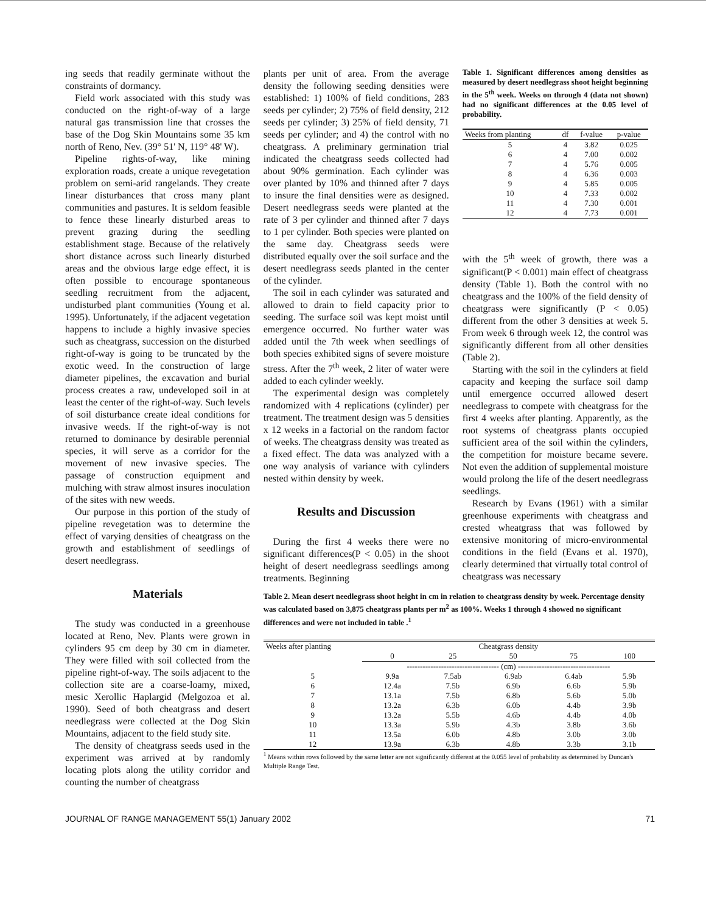ing seeds that readily germinate without the constraints of dormancy.
Field work associated with this study was conducted on the right-of-way of a large natural gas transmission line that crosses the base of the Dog Skin Mountains some 35 km north of Reno, Nev. (39° 51' N, 119° 48' W).
Pipeline rights-of-way, like mining exploration roads, create a unique revegetation problem on semi-arid rangelands. They create linear disturbances that cross many plant communities and pastures. It is seldom feasible to fence these linearly disturbed areas to prevent grazing during the seedling establishment stage. Because of the relatively short distance across such linearly disturbed areas and the obvious large edge effect, it is often possible to encourage spontaneous seedling recruitment from the adjacent, undisturbed plant communities (Young et al. 1995). Unfortunately, if the adjacent vegetation happens to include a highly invasive species such as cheatgrass, succession on the disturbed right-of-way is going to be truncated by the exotic weed. In the construction of large diameter pipelines, the excavation and burial process creates a raw, undeveloped soil in at least the center of the right-of-way. Such levels of soil disturbance create ideal conditions for invasive weeds. If the right-of-way is not returned to dominance by desirable perennial species, it will serve as a corridor for the movement of new invasive species. The passage of construction equipment and mulching with straw almost insures inoculation of the sites with new weeds.
Our purpose in this portion of the study of pipeline revegetation was to determine the effect of varying densities of cheatgrass on the growth and establishment of seedlings of desert needlegrass.
Materials
The study was conducted in a greenhouse located at Reno, Nev. Plants were grown in cylinders 95 cm deep by 30 cm in diameter. They were filled with soil collected from the pipeline right-of-way. The soils adjacent to the collection site are a coarse-loamy, mixed, mesic Xerollic Haplargid (Melgozoa et al. 1990). Seed of both cheatgrass and desert needlegrass were collected at the Dog Skin Mountains, adjacent to the field study site.
The density of cheatgrass seeds used in the experiment was arrived at by randomly locating plots along the utility corridor and counting the number of cheatgrass
plants per unit of area. From the average density the following seeding densities were established: 1) 100% of field conditions, 283 seeds per cylinder; 2) 75% of field density, 212 seeds per cylinder; 3) 25% of field density, 71 seeds per cylinder; and 4) the control with no cheatgrass. A preliminary germination trial indicated the cheatgrass seeds collected had about 90% germination. Each cylinder was over planted by 10% and thinned after 7 days to insure the final densities were as designed. Desert needlegrass seeds were planted at the rate of 3 per cylinder and thinned after 7 days to 1 per cylinder. Both species were planted on the same day. Cheatgrass seeds were distributed equally over the soil surface and the desert needlegrass seeds planted in the center of the cylinder.
The soil in each cylinder was saturated and allowed to drain to field capacity prior to seeding. The surface soil was kept moist until emergence occurred. No further water was added until the 7th week when seedlings of both species exhibited signs of severe moisture stress. After the 7<sup>th</sup> week, 2 liter of water were added to each cylinder weekly.
The experimental design was completely randomized with 4 replications (cylinder) per treatment. The treatment design was 5 densities x 12 weeks in a factorial on the random factor of weeks. The cheatgrass density was treated as a fixed effect. The data was analyzed with a one way analysis of variance with cylinders nested within density by week.
Results and Discussion
During the first 4 weeks there were no significant differences(P < 0.05) in the shoot height of desert needlegrass seedlings among treatments. Beginning
Table 1. Significant differences among densities as measured by desert needlegrass shoot height beginning in the 5<sup>th</sup> week. Weeks on through 4 (data not shown) had no significant differences at the 0.05 level of probability.
| Weeks from planting | df | f-value | p-value |
| --- | --- | --- | --- |
| 5 | 4 | 3.82 | 0.025 |
| 6 | 4 | 7.00 | 0.002 |
| 7 | 4 | 5.76 | 0.005 |
| 8 | 4 | 6.36 | 0.003 |
| 9 | 4 | 5.85 | 0.005 |
| 10 | 4 | 7.33 | 0.002 |
| 11 | 4 | 7.30 | 0.001 |
| 12 | 4 | 7.73 | 0.001 |
with the 5<sup>th</sup> week of growth, there was a significant(P < 0.001) main effect of cheatgrass density (Table 1). Both the control with no cheatgrass and the 100% of the field density of cheatgrass were significantly (P < 0.05) different from the other 3 densities at week 5. From week 6 through week 12, the control was significantly different from all other densities (Table 2).
Starting with the soil in the cylinders at field capacity and keeping the surface soil damp until emergence occurred allowed desert needlegrass to compete with cheatgrass for the first 4 weeks after planting. Apparently, as the root systems of cheatgrass plants occupied sufficient area of the soil within the cylinders, the competition for moisture became severe. Not even the addition of supplemental moisture would prolong the life of the desert needlegrass seedlings.
Research by Evans (1961) with a similar greenhouse experiments with cheatgrass and crested wheatgrass that was followed by extensive monitoring of micro-environmental conditions in the field (Evans et al. 1970), clearly determined that virtually total control of cheatgrass was necessary
Table 2. Mean desert needlegrass shoot height in cm in relation to cheatgrass density by week. Percentage density was calculated based on 3,875 cheatgrass plants per m<sup>2</sup> as 100%. Weeks 1 through 4 showed no significant differences and were not included in table .<sup>1</sup>
| Weeks after planting | Cheatgrass density | | | | |
| --- | --- | --- | --- | --- | --- |
| | 0 | 25 | 50 | 75 | 100 |
| | ----------------------------------- (cm) ----------------------------------- | | | | |
| 5 | 9.9a | 7.5ab | 6.9ab | 6.4ab | 5.9b |
| 6 | 12.4a | 7.5b | 6.9b | 6.6b | 5.9b |
| 7 | 13.1a | 7.5b | 6.8b | 5.6b | 5.0b |
| 8 | 13.2a | 6.3b | 6.0b | 4.4b | 3.9b |
| 9 | 13.2a | 5.5b | 4.6b | 4.4b | 4.0b |
| 10 | 13.3a | 5.9b | 4.3b | 3.8b | 3.6b |
| 11 | 13.5a | 6.0b | 4.8b | 3.0b | 3.0b |
| 12 | 13.9a | 6.3b | 4.8b | 3.3b | 3.1b |
<sup>1</sup> Means within rows followed by the same letter are not significantly different at the 0.055 level of probability as determined by Duncan's Multiple Range Test.
JOURNAL OF RANGE MANAGEMENT 55(1) January 2002 71